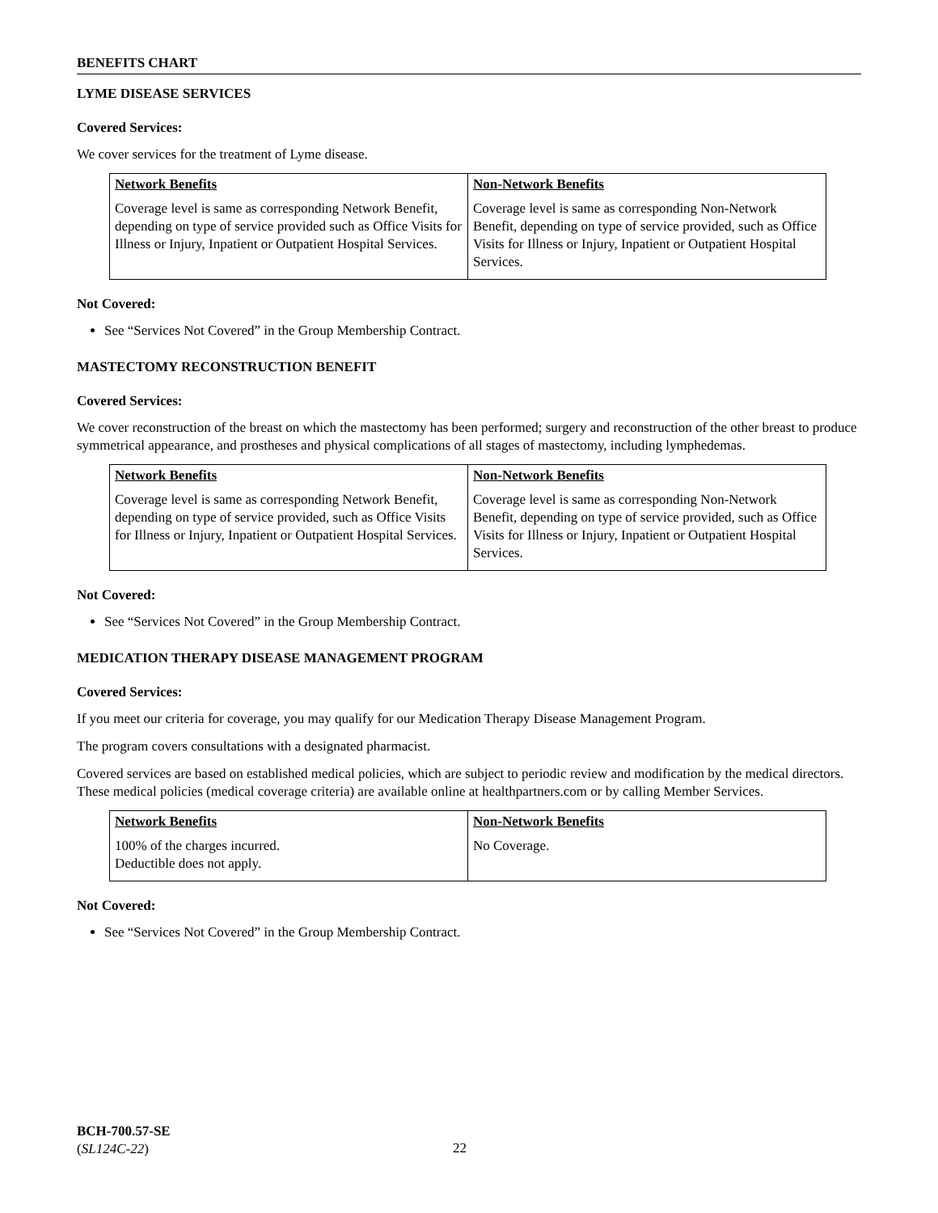BENEFITS CHART
LYME DISEASE SERVICES
Covered Services:
We cover services for the treatment of Lyme disease.
| Network Benefits | Non-Network Benefits |
| --- | --- |
| Coverage level is same as corresponding Network Benefit, depending on type of service provided such as Office Visits for Illness or Injury, Inpatient or Outpatient Hospital Services. | Coverage level is same as corresponding Non-Network Benefit, depending on type of service provided, such as Office Visits for Illness or Injury, Inpatient or Outpatient Hospital Services. |
Not Covered:
See “Services Not Covered” in the Group Membership Contract.
MASTECTOMY RECONSTRUCTION BENEFIT
Covered Services:
We cover reconstruction of the breast on which the mastectomy has been performed; surgery and reconstruction of the other breast to produce symmetrical appearance, and prostheses and physical complications of all stages of mastectomy, including lymphedemas.
| Network Benefits | Non-Network Benefits |
| --- | --- |
| Coverage level is same as corresponding Network Benefit, depending on type of service provided, such as Office Visits for Illness or Injury, Inpatient or Outpatient Hospital Services. | Coverage level is same as corresponding Non-Network Benefit, depending on type of service provided, such as Office Visits for Illness or Injury, Inpatient or Outpatient Hospital Services. |
Not Covered:
See “Services Not Covered” in the Group Membership Contract.
MEDICATION THERAPY DISEASE MANAGEMENT PROGRAM
Covered Services:
If you meet our criteria for coverage, you may qualify for our Medication Therapy Disease Management Program.
The program covers consultations with a designated pharmacist.
Covered services are based on established medical policies, which are subject to periodic review and modification by the medical directors. These medical policies (medical coverage criteria) are available online at healthpartners.com or by calling Member Services.
| Network Benefits | Non-Network Benefits |
| --- | --- |
| 100% of the charges incurred. Deductible does not apply. | No Coverage. |
Not Covered:
See “Services Not Covered” in the Group Membership Contract.
BCH-700.57-SE
(SL124C-22)
22